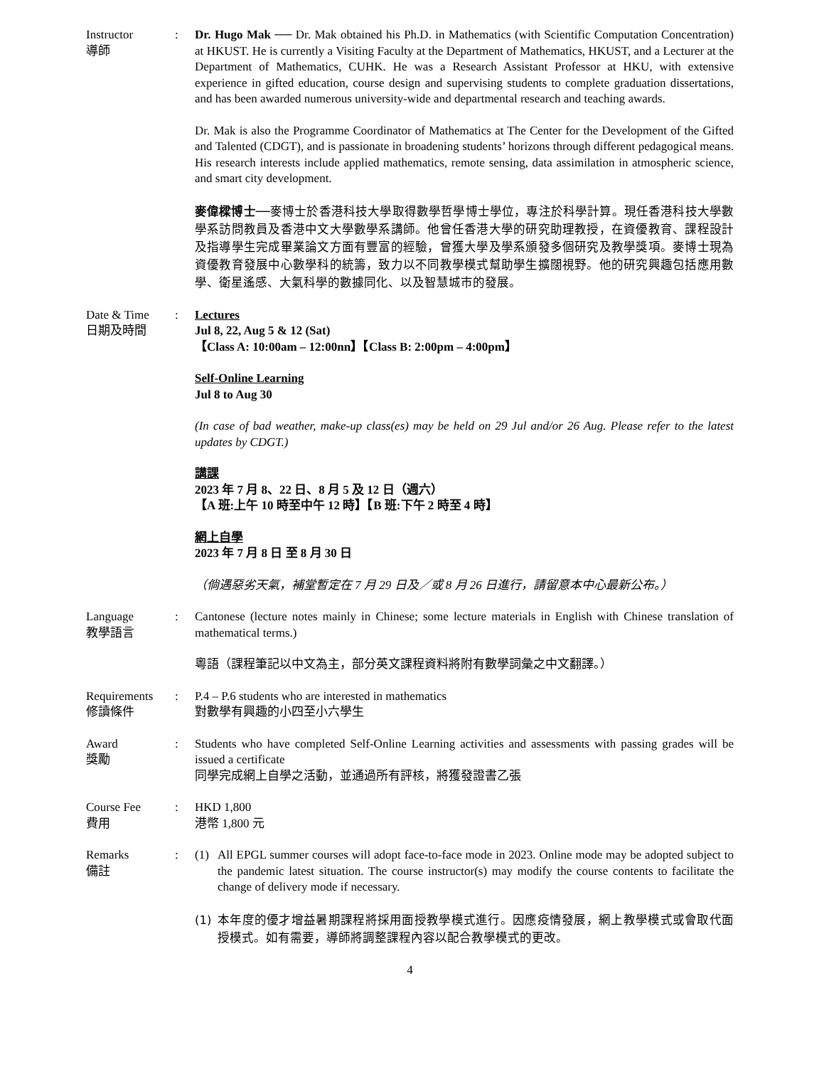Instructor
導師
: Dr. Hugo Mak ── Dr. Mak obtained his Ph.D. in Mathematics (with Scientific Computation Concentration) at HKUST. He is currently a Visiting Faculty at the Department of Mathematics, HKUST, and a Lecturer at the Department of Mathematics, CUHK. He was a Research Assistant Professor at HKU, with extensive experience in gifted education, course design and supervising students to complete graduation dissertations, and has been awarded numerous university-wide and departmental research and teaching awards.
Dr. Mak is also the Programme Coordinator of Mathematics at The Center for the Development of the Gifted and Talented (CDGT), and is passionate in broadening students’ horizons through different pedagogical means. His research interests include applied mathematics, remote sensing, data assimilation in atmospheric science, and smart city development.
麥偉樑博士──麥博士於香港科技大學取得數學哲學博士學位，專注於科學計算。現任香港科技大學數學系訪問教員及香港中文大學數學系講師。他曾任香港大學的研究助理教授，在資優教育、課程設計及指導學生完成畢業論文方面有豐富的經驗，曾獲大學及學系頒發多個研究及教學獎項。麥博士現為資優教育發展中心數學科的統籌，致力以不同教學模式幫助學生擴闊視野。他的研究興趣包括應用數學、衛星遙感、大氣科學的數據同化、以及智慧城市的發展。
Date & Time
日期及時間
: Lectures
Jul 8, 22, Aug 5 & 12 (Sat)
【Class A: 10:00am – 12:00nn】【Class B: 2:00pm – 4:00pm】
Self-Online Learning
Jul 8 to Aug 30
(In case of bad weather, make-up class(es) may be held on 29 Jul and/or 26 Aug. Please refer to the latest updates by CDGT.)
講課
2023 年 7 月 8、22 日、8 月 5 及 12 日（週六）
【A 班:上午 10 時至中午 12 時】【B 班:下午 2 時至 4 時】
網上自學
2023 年 7 月 8 日 至 8 月 30 日
（倘遇惡劣天氣，補堂暫定在 7 月 29 日及／或 8 月 26 日進行，請留意本中心最新公布。）
Language
教學語言
: Cantonese (lecture notes mainly in Chinese; some lecture materials in English with Chinese translation of mathematical terms.)
粵語（課程筆記以中文為主，部分英文課程資料將附有數學詞彙之中文翻譯。）
Requirements
修讀條件
: P.4 – P.6 students who are interested in mathematics
對數學有興趣的小四至小六學生
Award
獎勵
: Students who have completed Self-Online Learning activities and assessments with passing grades will be issued a certificate
同學完成網上自學之活動，並通過所有評核，將獲發證書乙張
Course Fee
費用
: HKD 1,800
港幣 1,800 元
Remarks
備註
: (1) All EPGL summer courses will adopt face-to-face mode in 2023. Online mode may be adopted subject to the pandemic latest situation. The course instructor(s) may modify the course contents to facilitate the change of delivery mode if necessary.
(1) 本年度的優才增益暑期課程將採用面授教學模式進行。因應疫情發展，網上教學模式或會取代面授模式。如有需要，導師將調整課程內容以配合教學模式的更改。
4